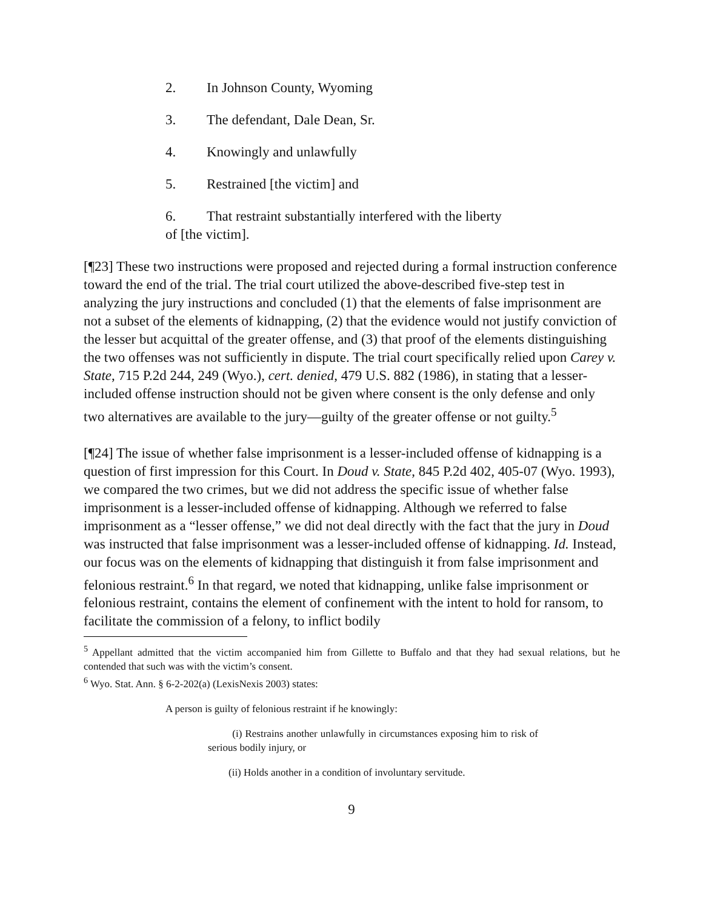2. In Johnson County, Wyoming
3. The defendant, Dale Dean, Sr.
4. Knowingly and unlawfully
5. Restrained [the victim] and
6. That restraint substantially interfered with the liberty of [the victim].
[¶23] These two instructions were proposed and rejected during a formal instruction conference toward the end of the trial. The trial court utilized the above-described five-step test in analyzing the jury instructions and concluded (1) that the elements of false imprisonment are not a subset of the elements of kidnapping, (2) that the evidence would not justify conviction of the lesser but acquittal of the greater offense, and (3) that proof of the elements distinguishing the two offenses was not sufficiently in dispute. The trial court specifically relied upon Carey v. State, 715 P.2d 244, 249 (Wyo.), cert. denied, 479 U.S. 882 (1986), in stating that a lesser-included offense instruction should not be given where consent is the only defense and only two alternatives are available to the jury—guilty of the greater offense or not guilty.<sup>5</sup>
[¶24] The issue of whether false imprisonment is a lesser-included offense of kidnapping is a question of first impression for this Court. In Doud v. State, 845 P.2d 402, 405-07 (Wyo. 1993), we compared the two crimes, but we did not address the specific issue of whether false imprisonment is a lesser-included offense of kidnapping. Although we referred to false imprisonment as a “lesser offense,” we did not deal directly with the fact that the jury in Doud was instructed that false imprisonment was a lesser-included offense of kidnapping. Id. Instead, our focus was on the elements of kidnapping that distinguish it from false imprisonment and felonious restraint.<sup>6</sup> In that regard, we noted that kidnapping, unlike false imprisonment or felonious restraint, contains the element of confinement with the intent to hold for ransom, to facilitate the commission of a felony, to inflict bodily
<sup>5</sup> Appellant admitted that the victim accompanied him from Gillette to Buffalo and that they had sexual relations, but he contended that such was with the victim’s consent.
<sup>6</sup> Wyo. Stat. Ann. § 6-2-202(a) (LexisNexis 2003) states:
A person is guilty of felonious restraint if he knowingly:
(i) Restrains another unlawfully in circumstances exposing him to risk of serious bodily injury, or
(ii) Holds another in a condition of involuntary servitude.
9